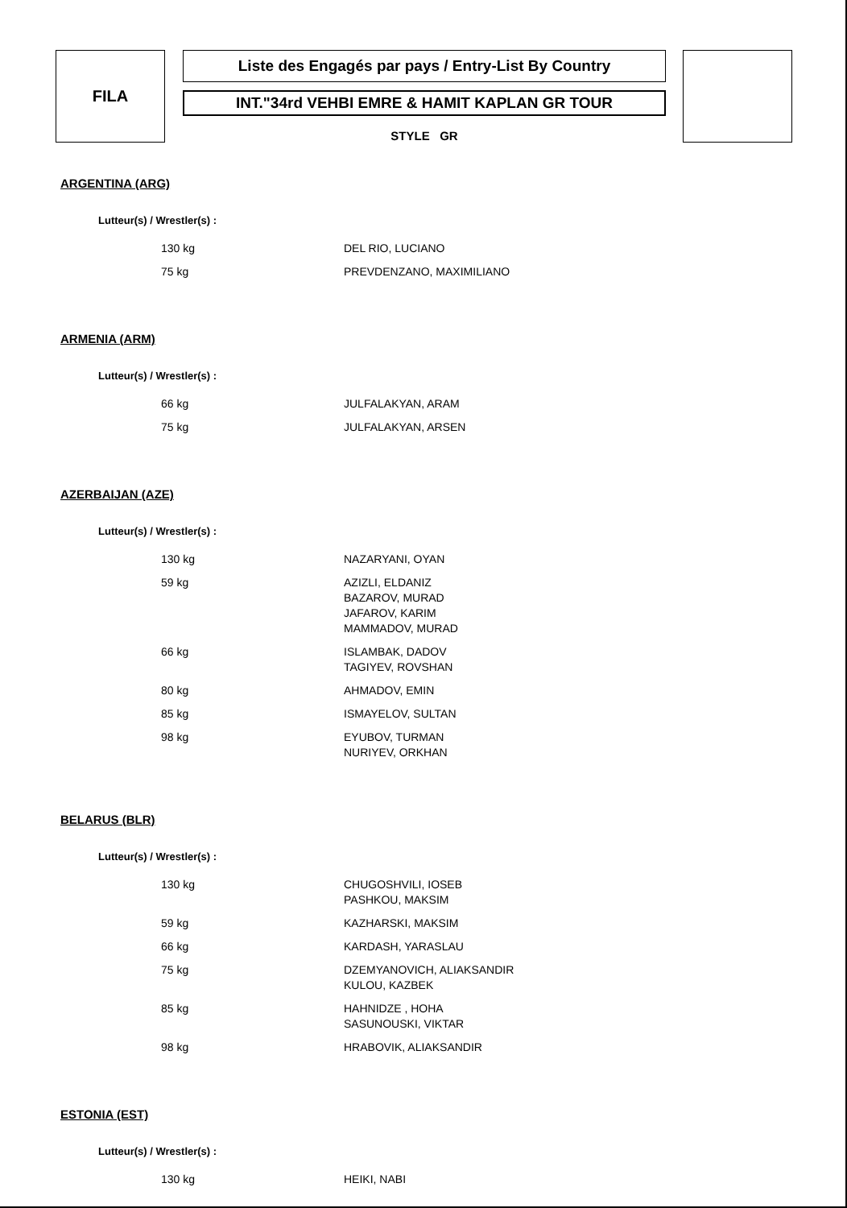FILA
Liste des Engagés par pays / Entry-List By Country
INT."34rd VEHBI EMRE & HAMIT KAPLAN GR TOUR
STYLE GR
ARGENTINA (ARG)
Lutteur(s) / Wrestler(s) :
| 130 kg | DEL RIO, LUCIANO |
| 75 kg | PREVDENZANO, MAXIMILIANO |
ARMENIA (ARM)
Lutteur(s) / Wrestler(s) :
| 66 kg | JULFALAKYAN, ARAM |
| 75 kg | JULFALAKYAN, ARSEN |
AZERBAIJAN (AZE)
Lutteur(s) / Wrestler(s) :
| 130 kg | NAZARYANI, OYAN |
| 59 kg | AZIZLI, ELDANIZ BAZAROV, MURAD JAFAROV, KARIM MAMMADOV, MURAD |
| 66 kg | ISLAMBAK, DADOV TAGIYEV, ROVSHAN |
| 80 kg | AHMADOV, EMIN |
| 85 kg | ISMAYELOV, SULTAN |
| 98 kg | EYUBOV, TURMAN NURIYEV, ORKHAN |
BELARUS (BLR)
Lutteur(s) / Wrestler(s) :
| 130 kg | CHUGOSHVILI, IOSEB PASHKOU, MAKSIM |
| 59 kg | KAZHARSKI, MAKSIM |
| 66 kg | KARDASH, YARASLAU |
| 75 kg | DZEMYANOVICH, ALIAKSANDIR KULOU, KAZBEK |
| 85 kg | HAHNIDZE , HOHA SASUNOUSKI, VIKTAR |
| 98 kg | HRABOVIK, ALIAKSANDIR |
ESTONIA (EST)
Lutteur(s) / Wrestler(s) :
| 130 kg | HEIKI, NABI |